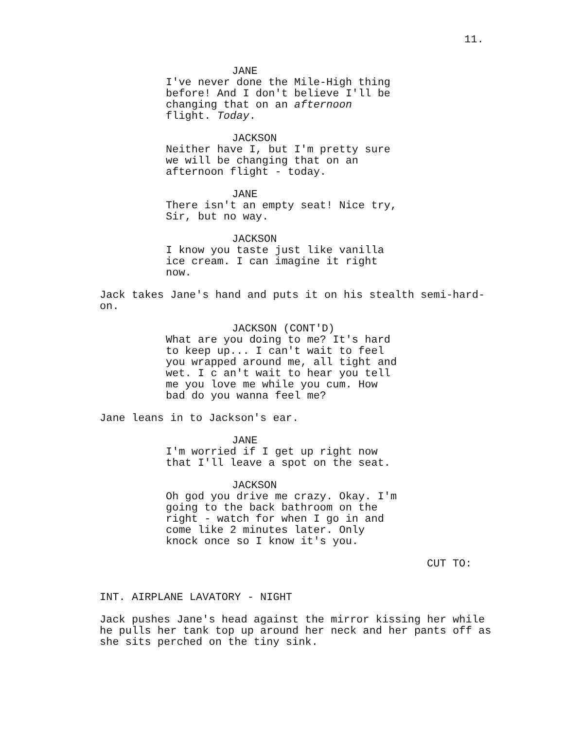11.
JANE
I've never done the Mile-High thing before! And I don't believe I'll be changing that on an afternoon flight. Today.
JACKSON
Neither have I, but I'm pretty sure we will be changing that on an afternoon flight - today.
JANE
There isn't an empty seat! Nice try, Sir, but no way.
JACKSON
I know you taste just like vanilla ice cream. I can imagine it right now.
Jack takes Jane's hand and puts it on his stealth semi-hard-on.
JACKSON (CONT'D)
What are you doing to me? It's hard to keep up... I can't wait to feel you wrapped around me, all tight and wet. I c an't wait to hear you tell me you love me while you cum. How bad do you wanna feel me?
Jane leans in to Jackson's ear.
JANE
I'm worried if I get up right now that I'll leave a spot on the seat.
JACKSON
Oh god you drive me crazy. Okay. I'm going to the back bathroom on the right - watch for when I go in and come like 2 minutes later. Only knock once so I know it's you.
CUT TO:
INT. AIRPLANE LAVATORY - NIGHT
Jack pushes Jane's head against the mirror kissing her while he pulls her tank top up around her neck and her pants off as she sits perched on the tiny sink.